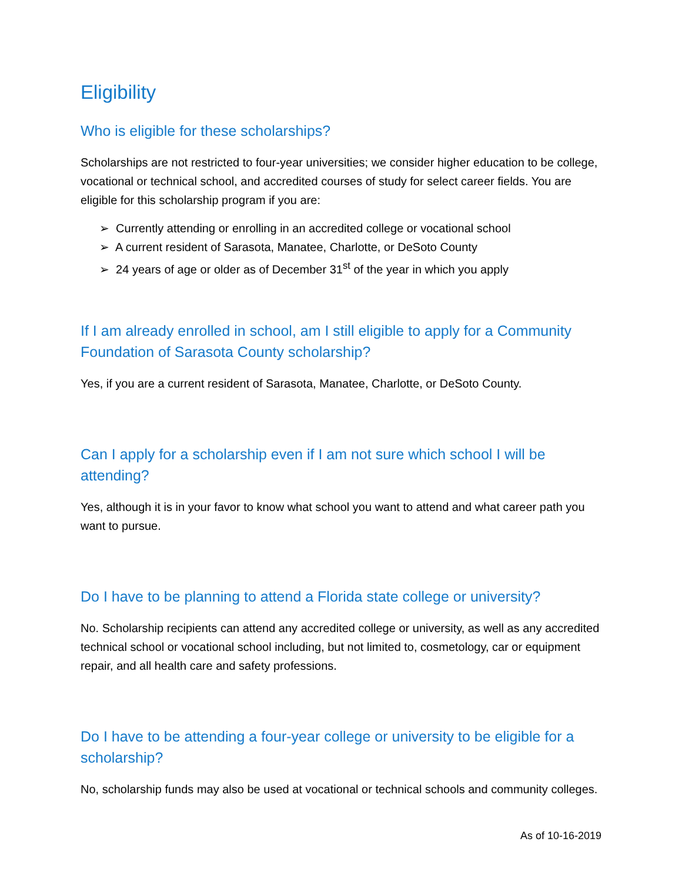Eligibility
Who is eligible for these scholarships?
Scholarships are not restricted to four-year universities; we consider higher education to be college, vocational or technical school, and accredited courses of study for select career fields. You are eligible for this scholarship program if you are:
➢ Currently attending or enrolling in an accredited college or vocational school
➢ A current resident of Sarasota, Manatee, Charlotte, or DeSoto County
➢ 24 years of age or older as of December 31<sup>st</sup> of the year in which you apply
If I am already enrolled in school, am I still eligible to apply for a Community Foundation of Sarasota County scholarship?
Yes, if you are a current resident of Sarasota, Manatee, Charlotte, or DeSoto County.
Can I apply for a scholarship even if I am not sure which school I will be attending?
Yes, although it is in your favor to know what school you want to attend and what career path you want to pursue.
Do I have to be planning to attend a Florida state college or university?
No. Scholarship recipients can attend any accredited college or university, as well as any accredited technical school or vocational school including, but not limited to, cosmetology, car or equipment repair, and all health care and safety professions.
Do I have to be attending a four-year college or university to be eligible for a scholarship?
No, scholarship funds may also be used at vocational or technical schools and community colleges.
As of 10-16-2019